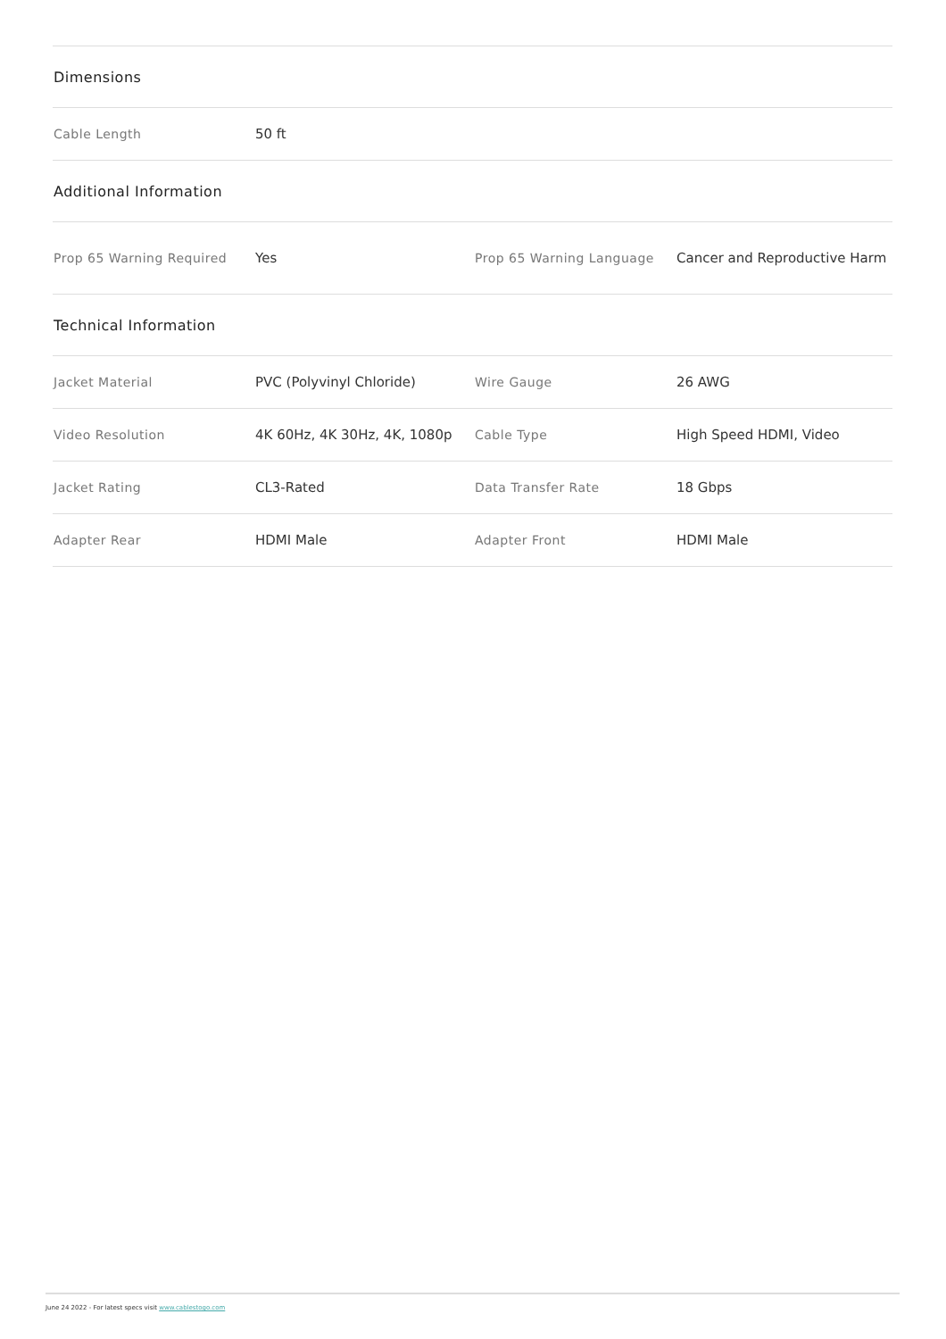| Dimensions | | | |
| --- | --- | --- | --- |
| Cable Length | 50 ft | | |
| Additional Information | | | |
| Prop 65 Warning Required | Yes | Prop 65 Warning Language | Cancer and Reproductive Harm |
| Technical Information | | | |
| Jacket Material | PVC (Polyvinyl Chloride) | Wire Gauge | 26 AWG |
| Video Resolution | 4K 60Hz, 4K 30Hz, 4K, 1080p | Cable Type | High Speed HDMI, Video |
| Jacket Rating | CL3-Rated | Data Transfer Rate | 18 Gbps |
| Adapter Rear | HDMI Male | Adapter Front | HDMI Male |
June 24 2022 - For latest specs visit www.cablestogo.com